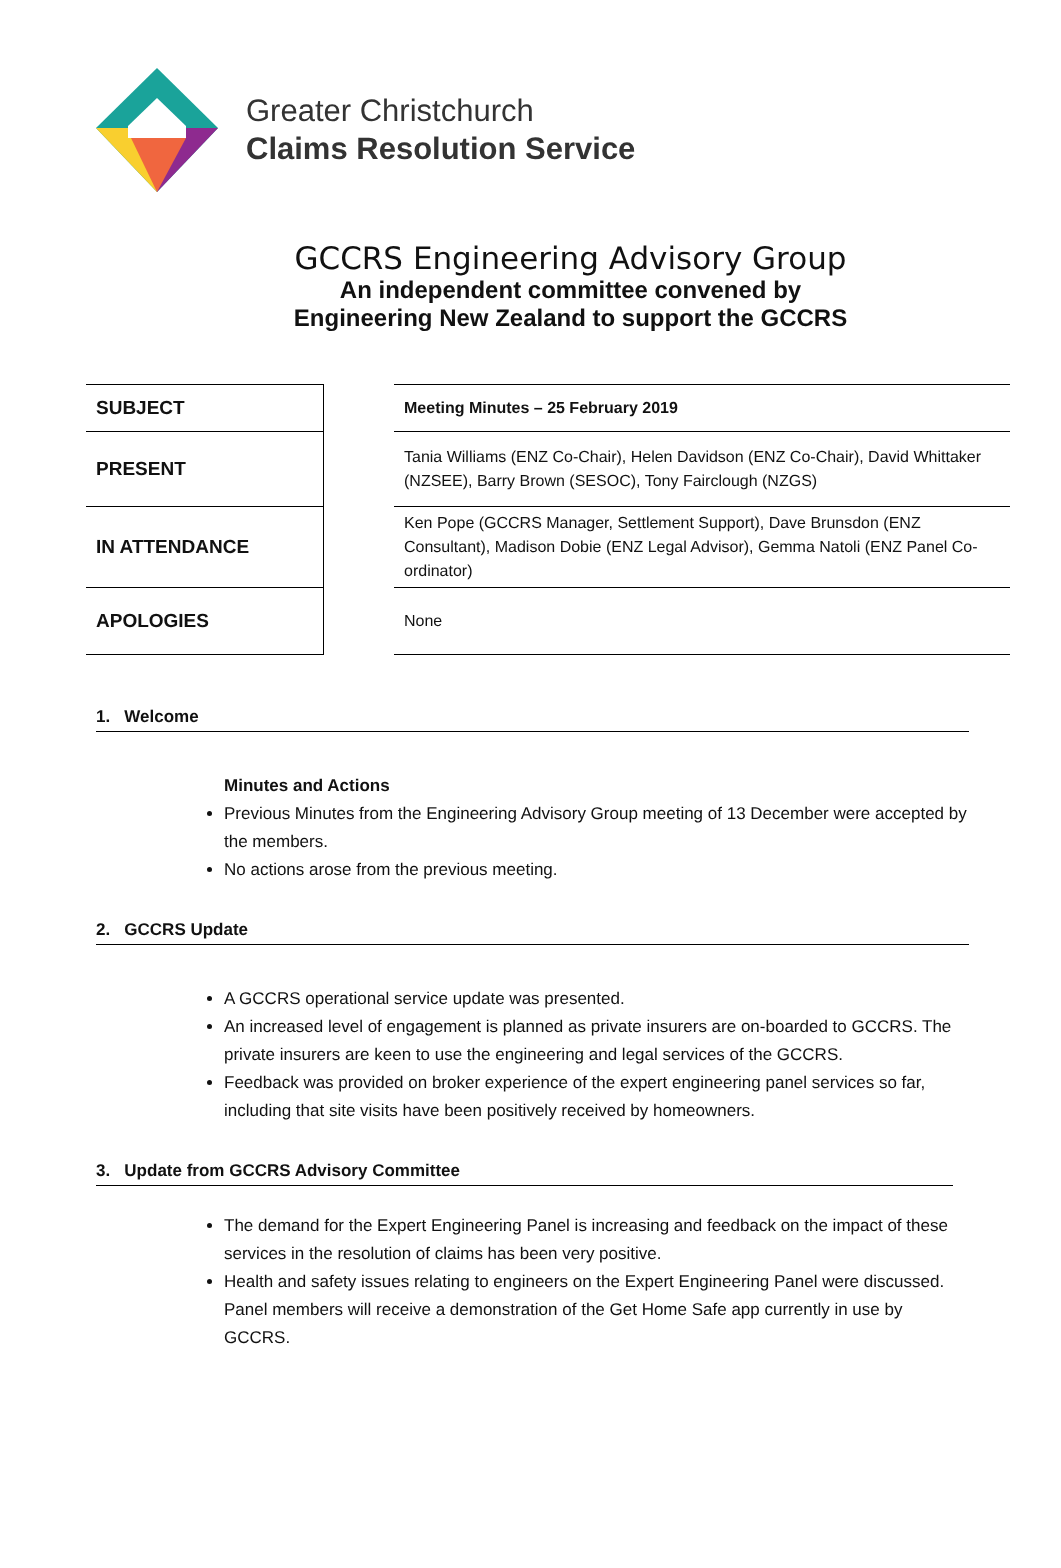Greater Christchurch
Claims Resolution Service
GCCRS Engineering Advisory Group
An independent committee convened by
Engineering New Zealand to support the GCCRS
| SUBJECT | | Meeting Minutes – 25 February 2019 |
| PRESENT | | Tania Williams (ENZ Co-Chair), Helen Davidson (ENZ Co-Chair), David Whittaker (NZSEE), Barry Brown (SESOC), Tony Fairclough (NZGS) |
| IN ATTENDANCE | | Ken Pope (GCCRS Manager, Settlement Support), Dave Brunsdon (ENZ Consultant), Madison Dobie (ENZ Legal Advisor), Gemma Natoli (ENZ Panel Co-ordinator) |
| APOLOGIES | | None |
1. Welcome
Minutes and Actions
Previous Minutes from the Engineering Advisory Group meeting of 13 December were accepted by the members.
No actions arose from the previous meeting.
2. GCCRS Update
A GCCRS operational service update was presented.
An increased level of engagement is planned as private insurers are on-boarded to GCCRS. The private insurers are keen to use the engineering and legal services of the GCCRS.
Feedback was provided on broker experience of the expert engineering panel services so far, including that site visits have been positively received by homeowners.
3. Update from GCCRS Advisory Committee
The demand for the Expert Engineering Panel is increasing and feedback on the impact of these services in the resolution of claims has been very positive.
Health and safety issues relating to engineers on the Expert Engineering Panel were discussed. Panel members will receive a demonstration of the Get Home Safe app currently in use by GCCRS.